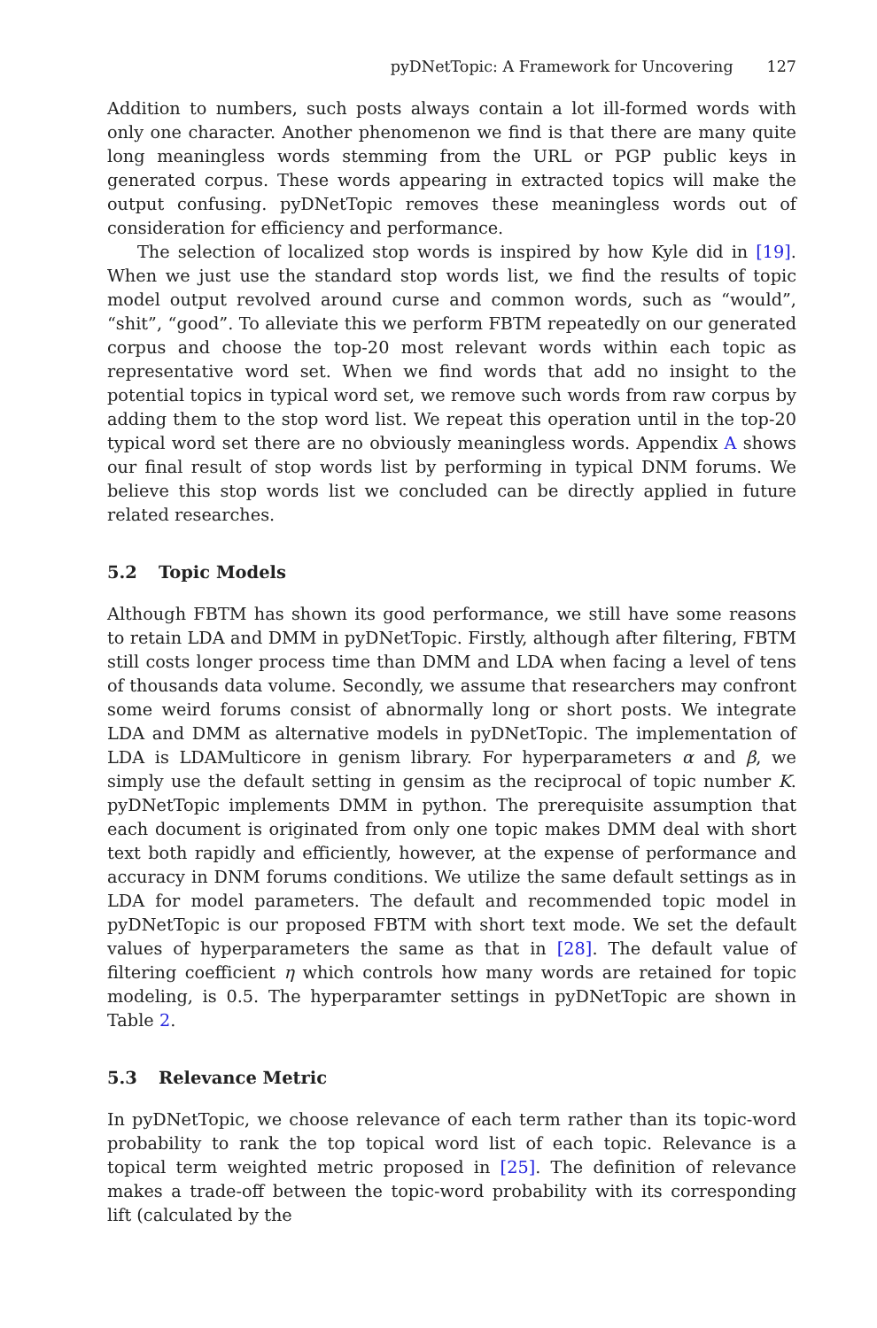pyDNetTopic: A Framework for Uncovering 127
Addition to numbers, such posts always contain a lot ill-formed words with only one character. Another phenomenon we find is that there are many quite long meaningless words stemming from the URL or PGP public keys in generated corpus. These words appearing in extracted topics will make the output confusing. pyDNetTopic removes these meaningless words out of consideration for efficiency and performance.
The selection of localized stop words is inspired by how Kyle did in [19]. When we just use the standard stop words list, we find the results of topic model output revolved around curse and common words, such as “would”, “shit”, “good”. To alleviate this we perform FBTM repeatedly on our generated corpus and choose the top-20 most relevant words within each topic as representative word set. When we find words that add no insight to the potential topics in typical word set, we remove such words from raw corpus by adding them to the stop word list. We repeat this operation until in the top-20 typical word set there are no obviously meaningless words. Appendix A shows our final result of stop words list by performing in typical DNM forums. We believe this stop words list we concluded can be directly applied in future related researches.
5.2 Topic Models
Although FBTM has shown its good performance, we still have some reasons to retain LDA and DMM in pyDNetTopic. Firstly, although after filtering, FBTM still costs longer process time than DMM and LDA when facing a level of tens of thousands data volume. Secondly, we assume that researchers may confront some weird forums consist of abnormally long or short posts. We integrate LDA and DMM as alternative models in pyDNetTopic. The implementation of LDA is LDAMulticore in genism library. For hyperparameters α and β, we simply use the default setting in gensim as the reciprocal of topic number K. pyDNetTopic implements DMM in python. The prerequisite assumption that each document is originated from only one topic makes DMM deal with short text both rapidly and efficiently, however, at the expense of performance and accuracy in DNM forums conditions. We utilize the same default settings as in LDA for model parameters. The default and recommended topic model in pyDNetTopic is our proposed FBTM with short text mode. We set the default values of hyperparameters the same as that in [28]. The default value of filtering coefficient η which controls how many words are retained for topic modeling, is 0.5. The hyperparamter settings in pyDNetTopic are shown in Table 2.
5.3 Relevance Metric
In pyDNetTopic, we choose relevance of each term rather than its topic-word probability to rank the top topical word list of each topic. Relevance is a topical term weighted metric proposed in [25]. The definition of relevance makes a trade-off between the topic-word probability with its corresponding lift (calculated by the